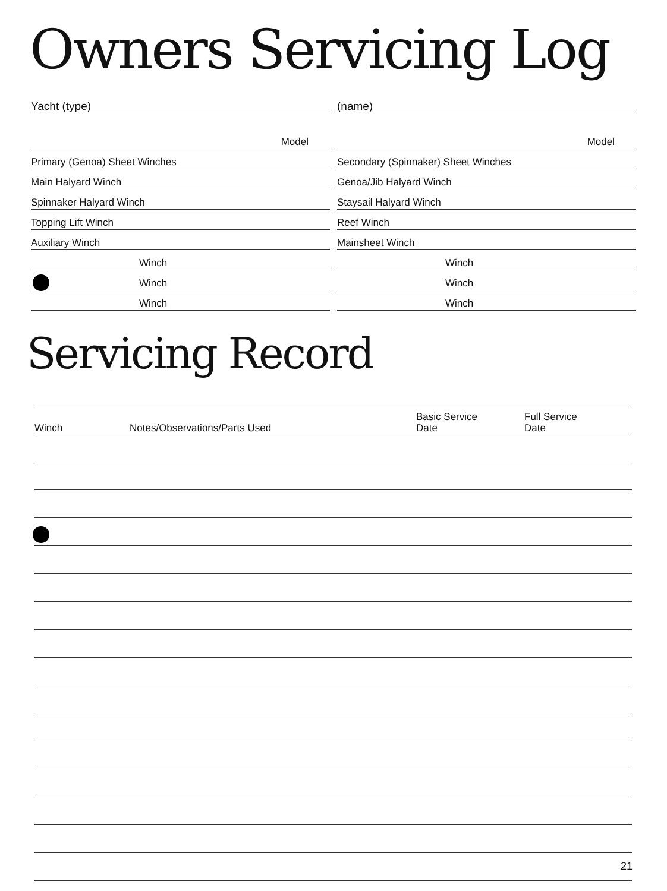Owners Servicing Log
Yacht (type)
Model
Primary (Genoa) Sheet Winches
Main Halyard Winch
Spinnaker Halyard Winch
Topping Lift Winch
Auxiliary Winch
Winch
Winch
Winch
(name)
Model
Secondary (Spinnaker) Sheet Winches
Genoa/Jib Halyard Winch
Staysail Halyard Winch
Reef Winch
Mainsheet Winch
Winch
Winch
Winch
Servicing Record
| Winch | Notes/Observations/Parts Used | Basic Service Date | Full Service Date |
| --- | --- | --- | --- |
21